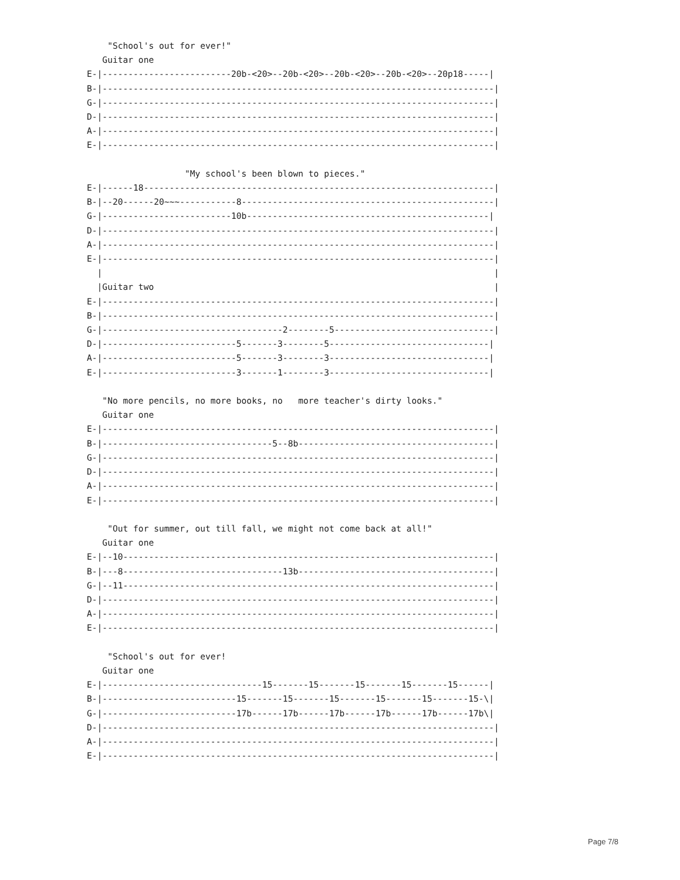"School's out for ever!"
   Guitar one
E-|-------------------------20b-<20>--20b-<20>--20b-<20>--20b-<20>--20p18-----|
B-|----------------------------------------------------------------------------|
G-|----------------------------------------------------------------------------|
D-|----------------------------------------------------------------------------|
A-|----------------------------------------------------------------------------|
E-|----------------------------------------------------------------------------|

                   "My school's been blown to pieces."
E-|------18--------------------------------------------------------------------|
B-|--20------20~~~-----------8-------------------------------------------------|
G-|-------------------------10b-----------------------------------------------|
D-|----------------------------------------------------------------------------|
A-|----------------------------------------------------------------------------|
E-|----------------------------------------------------------------------------|
  |                                                                            |
  |Guitar two                                                                  |
E-|----------------------------------------------------------------------------|
B-|----------------------------------------------------------------------------|
G-|-----------------------------------2--------5-------------------------------|
D-|--------------------------5-------3--------5-------------------------------|
A-|--------------------------5-------3--------3-------------------------------|
E-|--------------------------3-------1--------3-------------------------------|

   "No more pencils, no more books, no   more teacher's dirty looks."
   Guitar one
E-|----------------------------------------------------------------------------|
B-|---------------------------------5--8b--------------------------------------|
G-|----------------------------------------------------------------------------|
D-|----------------------------------------------------------------------------|
A-|----------------------------------------------------------------------------|
E-|----------------------------------------------------------------------------|

    "Out for summer, out till fall, we might not come back at all!"
   Guitar one
E-|--10------------------------------------------------------------------------|
B-|---8-------------------------------13b--------------------------------------|
G-|--11------------------------------------------------------------------------|
D-|----------------------------------------------------------------------------|
A-|----------------------------------------------------------------------------|
E-|----------------------------------------------------------------------------|

    "School's out for ever!
   Guitar one
E-|-------------------------------15-------15-------15-------15-------15------|
B-|--------------------------15-------15-------15-------15-------15-------15-\|
G-|--------------------------17b------17b------17b------17b------17b------17b\|
D-|----------------------------------------------------------------------------|
A-|----------------------------------------------------------------------------|
E-|----------------------------------------------------------------------------|
Page 7/8